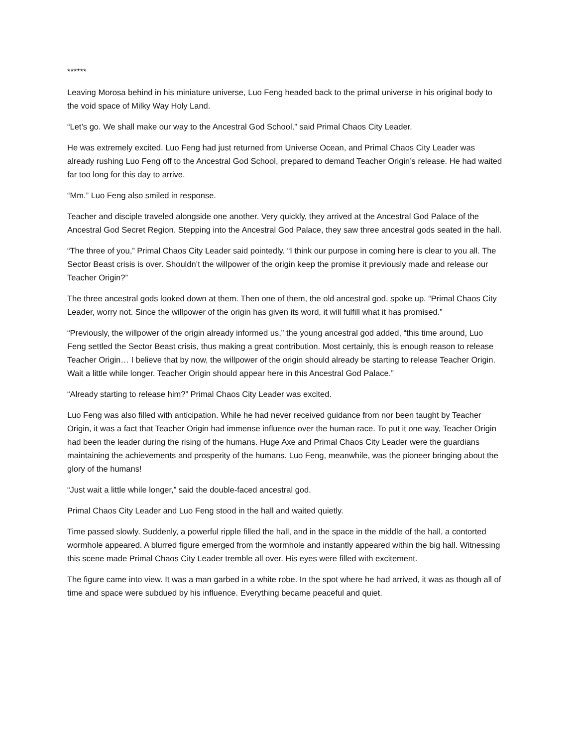******
Leaving Morosa behind in his miniature universe, Luo Feng headed back to the primal universe in his original body to the void space of Milky Way Holy Land.
“Let’s go. We shall make our way to the Ancestral God School,” said Primal Chaos City Leader.
He was extremely excited. Luo Feng had just returned from Universe Ocean, and Primal Chaos City Leader was already rushing Luo Feng off to the Ancestral God School, prepared to demand Teacher Origin’s release. He had waited far too long for this day to arrive.
“Mm.” Luo Feng also smiled in response.
Teacher and disciple traveled alongside one another. Very quickly, they arrived at the Ancestral God Palace of the Ancestral God Secret Region. Stepping into the Ancestral God Palace, they saw three ancestral gods seated in the hall.
“The three of you,” Primal Chaos City Leader said pointedly. “I think our purpose in coming here is clear to you all. The Sector Beast crisis is over. Shouldn’t the willpower of the origin keep the promise it previously made and release our Teacher Origin?”
The three ancestral gods looked down at them. Then one of them, the old ancestral god, spoke up. “Primal Chaos City Leader, worry not. Since the willpower of the origin has given its word, it will fulfill what it has promised.”
“Previously, the willpower of the origin already informed us,” the young ancestral god added, “this time around, Luo Feng settled the Sector Beast crisis, thus making a great contribution. Most certainly, this is enough reason to release Teacher Origin… I believe that by now, the willpower of the origin should already be starting to release Teacher Origin. Wait a little while longer. Teacher Origin should appear here in this Ancestral God Palace.”
“Already starting to release him?” Primal Chaos City Leader was excited.
Luo Feng was also filled with anticipation. While he had never received guidance from nor been taught by Teacher Origin, it was a fact that Teacher Origin had immense influence over the human race. To put it one way, Teacher Origin had been the leader during the rising of the humans. Huge Axe and Primal Chaos City Leader were the guardians maintaining the achievements and prosperity of the humans. Luo Feng, meanwhile, was the pioneer bringing about the glory of the humans!
“Just wait a little while longer,” said the double-faced ancestral god.
Primal Chaos City Leader and Luo Feng stood in the hall and waited quietly.
Time passed slowly. Suddenly, a powerful ripple filled the hall, and in the space in the middle of the hall, a contorted wormhole appeared. A blurred figure emerged from the wormhole and instantly appeared within the big hall. Witnessing this scene made Primal Chaos City Leader tremble all over. His eyes were filled with excitement.
The figure came into view. It was a man garbed in a white robe. In the spot where he had arrived, it was as though all of time and space were subdued by his influence. Everything became peaceful and quiet.